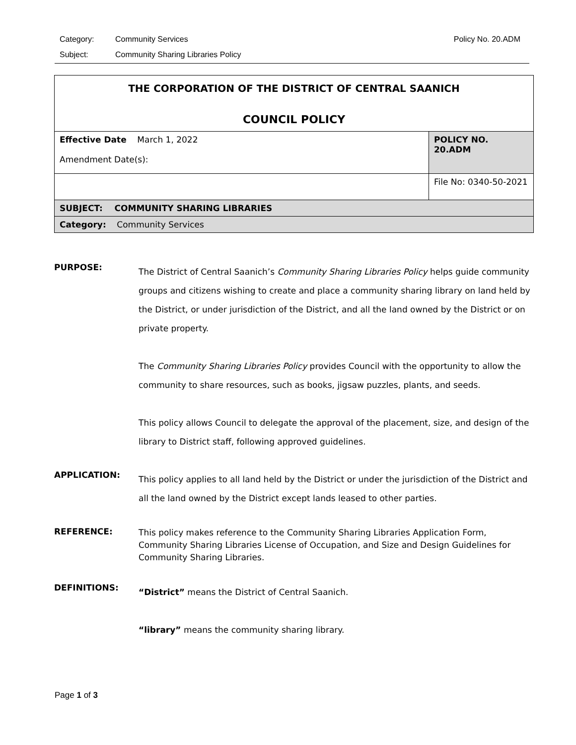Category: Community Services Policy No. 20.ADM
Subject: Community Sharing Libraries Policy
| THE CORPORATION OF THE DISTRICT OF CENTRAL SAANICH COUNCIL POLICY | |
| Effective Date March 1, 2022 Amendment Date(s): | POLICY NO. 20.ADM |
| | File No: 0340-50-2021 |
| SUBJECT: COMMUNITY SHARING LIBRARIES | |
| Category: Community Services | |
PURPOSE:
The District of Central Saanich’s Community Sharing Libraries Policy helps guide community groups and citizens wishing to create and place a community sharing library on land held by the District, or under jurisdiction of the District, and all the land owned by the District or on private property.
The Community Sharing Libraries Policy provides Council with the opportunity to allow the community to share resources, such as books, jigsaw puzzles, plants, and seeds.
This policy allows Council to delegate the approval of the placement, size, and design of the library to District staff, following approved guidelines.
APPLICATION:
This policy applies to all land held by the District or under the jurisdiction of the District and all the land owned by the District except lands leased to other parties.
REFERENCE:
This policy makes reference to the Community Sharing Libraries Application Form, Community Sharing Libraries License of Occupation, and Size and Design Guidelines for Community Sharing Libraries.
DEFINITIONS:
“District” means the District of Central Saanich.
“library” means the community sharing library.
Page 1 of 3